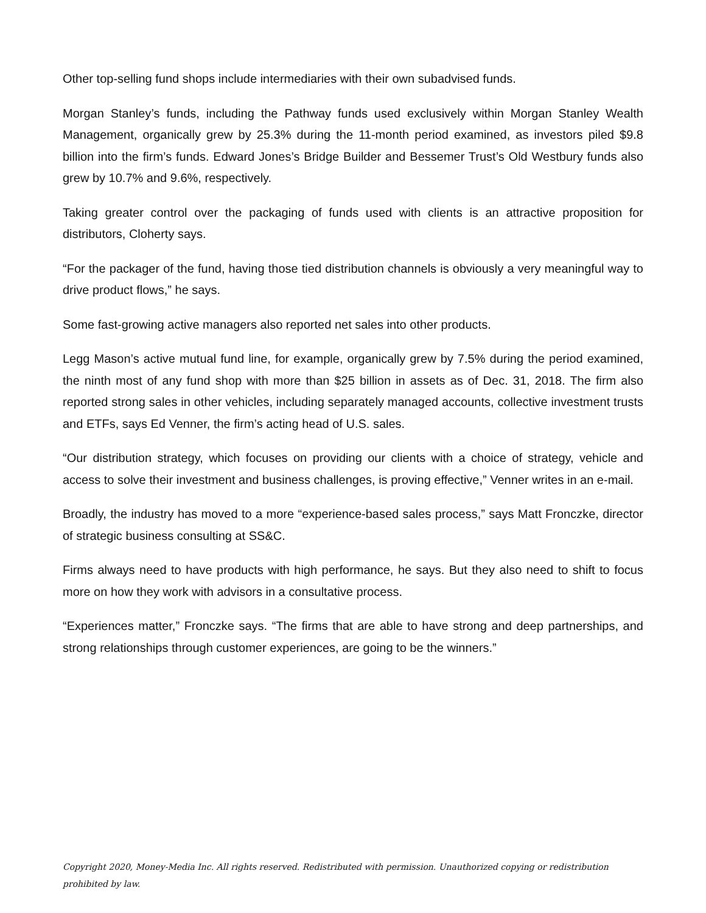Other top-selling fund shops include intermediaries with their own subadvised funds.
Morgan Stanley’s funds, including the Pathway funds used exclusively within Morgan Stanley Wealth Management, organically grew by 25.3% during the 11-month period examined, as investors piled $9.8 billion into the firm’s funds. Edward Jones’s Bridge Builder and Bessemer Trust’s Old Westbury funds also grew by 10.7% and 9.6%, respectively.
Taking greater control over the packaging of funds used with clients is an attractive proposition for distributors, Cloherty says.
“For the packager of the fund, having those tied distribution channels is obviously a very meaningful way to drive product flows,” he says.
Some fast-growing active managers also reported net sales into other products.
Legg Mason’s active mutual fund line, for example, organically grew by 7.5% during the period examined, the ninth most of any fund shop with more than $25 billion in assets as of Dec. 31, 2018. The firm also reported strong sales in other vehicles, including separately managed accounts, collective investment trusts and ETFs, says Ed Venner, the firm’s acting head of U.S. sales.
“Our distribution strategy, which focuses on providing our clients with a choice of strategy, vehicle and access to solve their investment and business challenges, is proving effective,” Venner writes in an e-mail.
Broadly, the industry has moved to a more “experience-based sales process,” says Matt Fronczke, director of strategic business consulting at SS&C.
Firms always need to have products with high performance, he says. But they also need to shift to focus more on how they work with advisors in a consultative process.
“Experiences matter,” Fronczke says. “The firms that are able to have strong and deep partnerships, and strong relationships through customer experiences, are going to be the winners.”
Copyright 2020, Money-Media Inc. All rights reserved. Redistributed with permission. Unauthorized copying or redistribution prohibited by law.